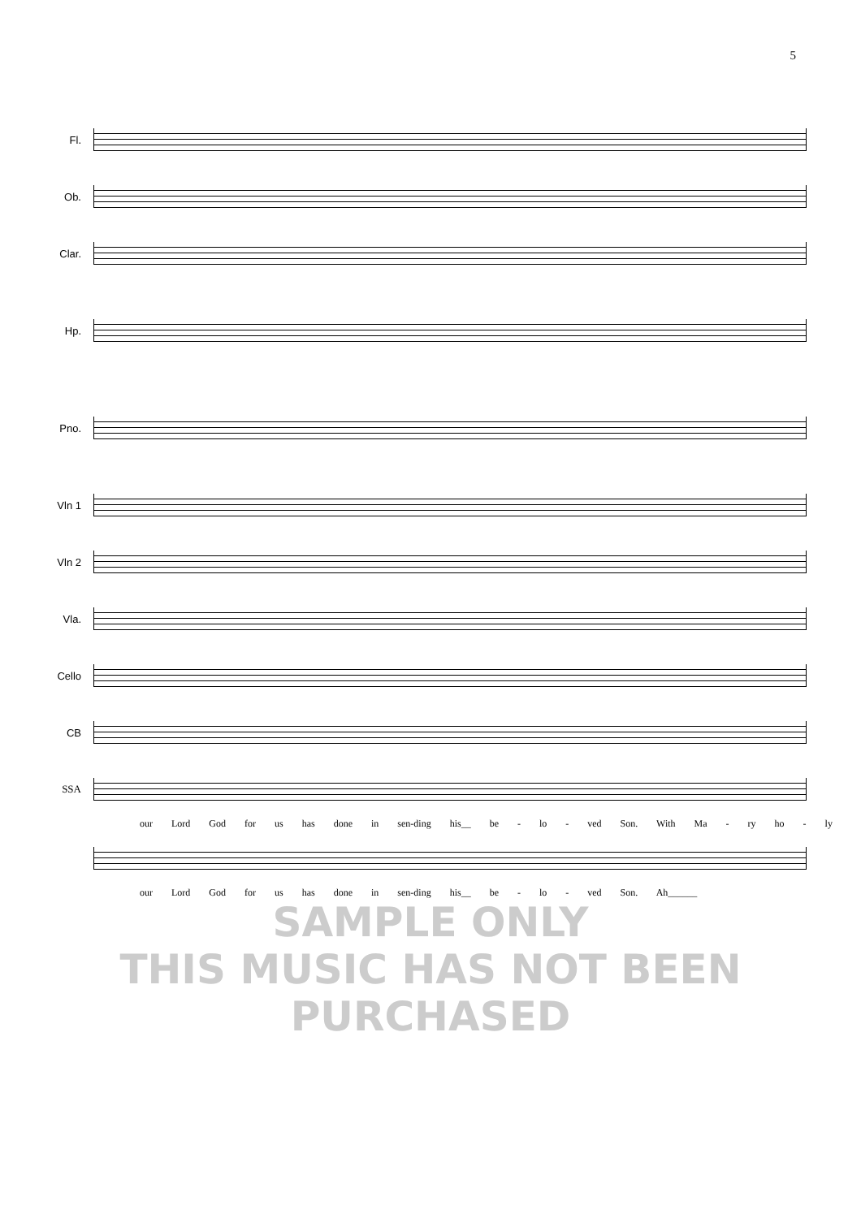5
Fl.
Ob.
Clar.
Hp.
Pno.
Vln 1
Vln 2
Vla.
Cello
CB
SSA
our Lord God for us has done in sen-ding his__ be - lo - ved Son. With Ma - ry ho - ly
our Lord God for us has done in sen-ding his__ be - lo - ved Son. Ah______
SAMPLE ONLY
THIS MUSIC HAS NOT BEEN PURCHASED